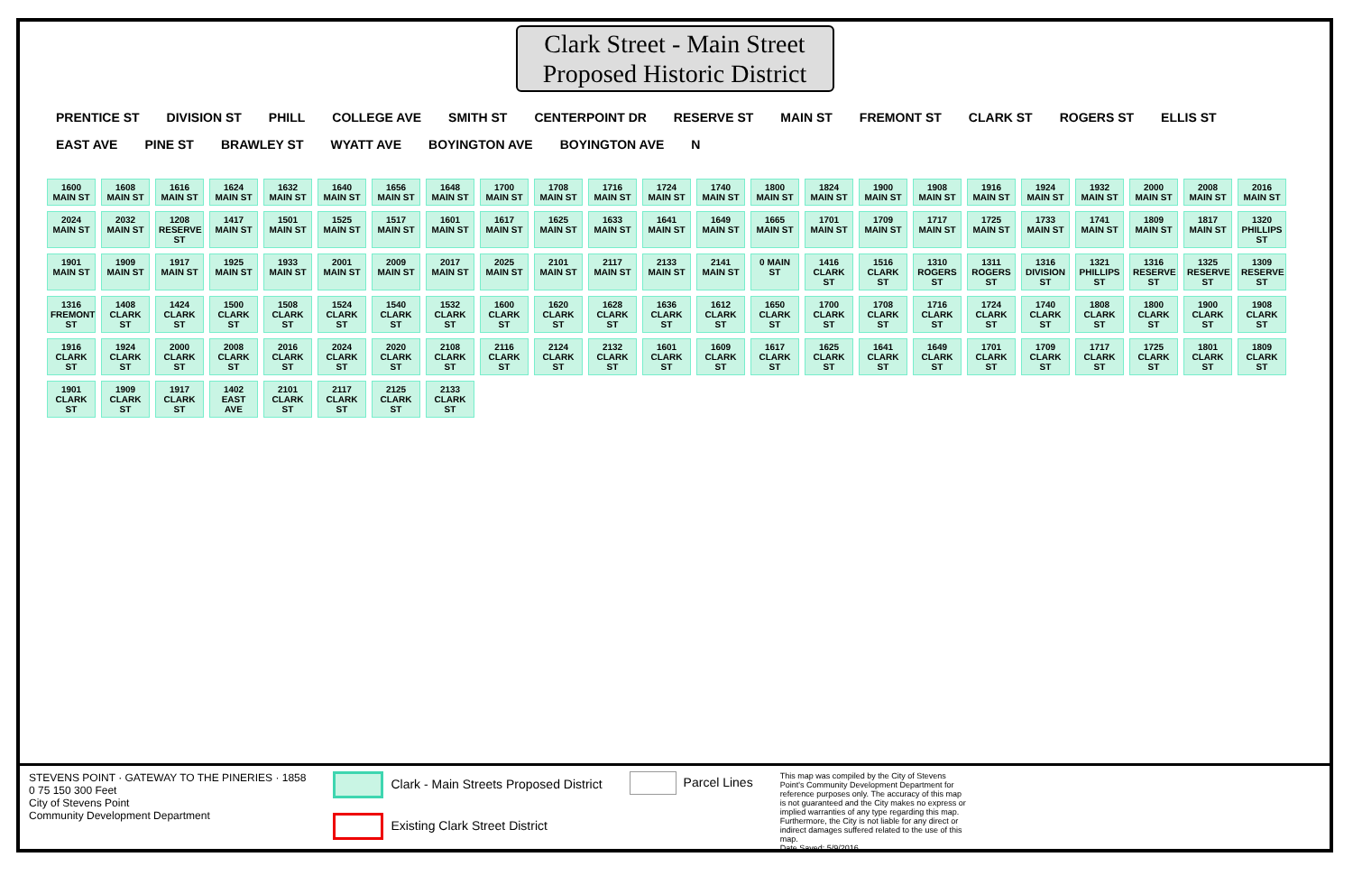Clark Street - Main Street
Proposed Historic District
PRENTICE ST DIVISION ST PHILL COLLEGE AVE SMITH ST CENTERPOINT DR RESERVE ST MAIN ST FREMONT ST CLARK ST ROGERS ST ELLIS ST EAST AVE PINE ST BRAWLEY ST WYATT AVE BOYINGTON AVE BOYINGTON AVE N
1600 MAIN ST 1608 MAIN ST 1616 MAIN ST 1624 MAIN ST 1632 MAIN ST 1640 MAIN ST 1656 MAIN ST 1648 MAIN ST 1700 MAIN ST 1708 MAIN ST 1716 MAIN ST 1724 MAIN ST 1740 MAIN ST 1800 MAIN ST 1824 MAIN ST 1900 MAIN ST 1908 MAIN ST 1916 MAIN ST 1924 MAIN ST 1932 MAIN ST 2000 MAIN ST 2008 MAIN ST 2016 MAIN ST 2024 MAIN ST 2032 MAIN ST 1208 RESERVE ST 1417 MAIN ST 1501 MAIN ST 1525 MAIN ST 1517 MAIN ST 1601 MAIN ST 1617 MAIN ST 1625 MAIN ST 1633 MAIN ST 1641 MAIN ST 1649 MAIN ST 1665 MAIN ST 1701 MAIN ST 1709 MAIN ST 1717 MAIN ST 1725 MAIN ST 1733 MAIN ST 1741 MAIN ST 1809 MAIN ST 1817 MAIN ST 1320 PHILLIPS ST 1901 MAIN ST 1909 MAIN ST 1917 MAIN ST 1925 MAIN ST 1933 MAIN ST 2001 MAIN ST 2009 MAIN ST 2017 MAIN ST 2025 MAIN ST 2101 MAIN ST 2117 MAIN ST 2133 MAIN ST 2141 MAIN ST 0 MAIN ST 1416 CLARK ST 1516 CLARK ST 1310 ROGERS ST 1311 ROGERS ST 1316 DIVISION ST 1321 PHILLIPS ST 1316 RESERVE ST 1325 RESERVE ST 1309 RESERVE ST 1316 FREMONT ST 1408 CLARK ST 1424 CLARK ST 1500 CLARK ST 1508 CLARK ST 1524 CLARK ST 1540 CLARK ST 1532 CLARK ST 1600 CLARK ST 1620 CLARK ST 1628 CLARK ST 1636 CLARK ST 1612 CLARK ST 1650 CLARK ST 1700 CLARK ST 1708 CLARK ST 1716 CLARK ST 1724 CLARK ST 1740 CLARK ST 1808 CLARK ST 1800 CLARK ST 1900 CLARK ST 1908 CLARK ST 1916 CLARK ST 1924 CLARK ST 2000 CLARK ST 2008 CLARK ST 2016 CLARK ST 2024 CLARK ST 2020 CLARK ST 2108 CLARK ST 2116 CLARK ST 2124 CLARK ST 2132 CLARK ST 1601 CLARK ST 1609 CLARK ST 1617 CLARK ST 1625 CLARK ST 1641 CLARK ST 1649 CLARK ST 1701 CLARK ST 1709 CLARK ST 1717 CLARK ST 1725 CLARK ST 1801 CLARK ST 1809 CLARK ST 1901 CLARK ST 1909 CLARK ST 1917 CLARK ST 1402 EAST AVE 2101 CLARK ST 2117 CLARK ST 2125 CLARK ST 2133 CLARK ST
STEVENS POINT · GATEWAY TO THE PINERIES · 1858
0 75 150 300 Feet
City of Stevens Point
Community Development Department
Clark - Main Streets Proposed District
Existing Clark Street District
Parcel Lines
This map was compiled by the City of Stevens Point's Community Development Department for reference purposes only. The accuracy of this map is not guaranteed and the City makes no express or implied warranties of any type regarding this map. Furthermore, the City is not liable for any direct or indirect damages suffered related to the use of this map.
Date Saved: 5/9/2016